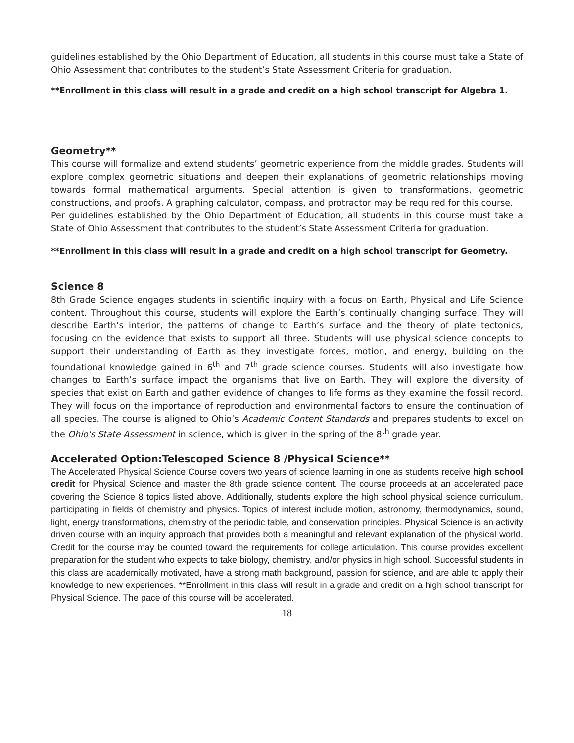guidelines established by the Ohio Department of Education, all students in this course must take a State of Ohio Assessment that contributes to the student’s State Assessment Criteria for graduation.
**Enrollment in this class will result in a grade and credit on a high school transcript for Algebra 1.
Geometry**
This course will formalize and extend students’ geometric experience from the middle grades. Students will explore complex geometric situations and deepen their explanations of geometric relationships moving towards formal mathematical arguments. Special attention is given to transformations, geometric constructions, and proofs. A graphing calculator, compass, and protractor may be required for this course.
Per guidelines established by the Ohio Department of Education, all students in this course must take a State of Ohio Assessment that contributes to the student’s State Assessment Criteria for graduation.
**Enrollment in this class will result in a grade and credit on a high school transcript for Geometry.
Science 8
8th Grade Science engages students in scientific inquiry with a focus on Earth, Physical and Life Science content. Throughout this course, students will explore the Earth’s continually changing surface. They will describe Earth’s interior, the patterns of change to Earth’s surface and the theory of plate tectonics, focusing on the evidence that exists to support all three. Students will use physical science concepts to support their understanding of Earth as they investigate forces, motion, and energy, building on the foundational knowledge gained in 6<sup>th</sup> and 7<sup>th</sup> grade science courses. Students will also investigate how changes to Earth’s surface impact the organisms that live on Earth. They will explore the diversity of species that exist on Earth and gather evidence of changes to life forms as they examine the fossil record. They will focus on the importance of reproduction and environmental factors to ensure the continuation of all species. The course is aligned to Ohio’s Academic Content Standards and prepares students to excel on the Ohio's State Assessment in science, which is given in the spring of the 8<sup>th</sup> grade year.
Accelerated Option:Telescoped Science 8 /Physical Science**
The Accelerated Physical Science Course covers two years of science learning in one as students receive high school credit for Physical Science and master the 8th grade science content. The course proceeds at an accelerated pace covering the Science 8 topics listed above. Additionally, students explore the high school physical science curriculum, participating in fields of chemistry and physics. Topics of interest include motion, astronomy, thermodynamics, sound, light, energy transformations, chemistry of the periodic table, and conservation principles. Physical Science is an activity driven course with an inquiry approach that provides both a meaningful and relevant explanation of the physical world. Credit for the course may be counted toward the requirements for college articulation. This course provides excellent preparation for the student who expects to take biology, chemistry, and/or physics in high school. Successful students in this class are academically motivated, have a strong math background, passion for science, and are able to apply their knowledge to new experiences. **Enrollment in this class will result in a grade and credit on a high school transcript for Physical Science. The pace of this course will be accelerated.
18